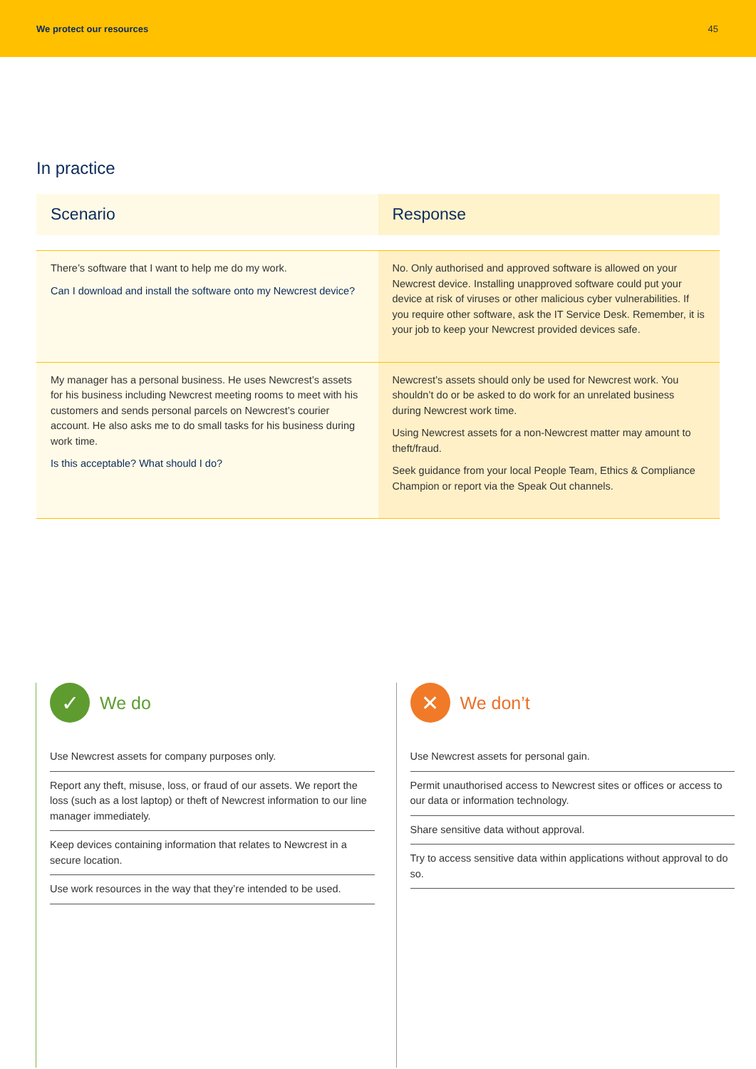We protect our resources 45
In practice
| Scenario | Response |
| --- | --- |
| There’s software that I want to help me do my work. Can I download and install the software onto my Newcrest device? | No. Only authorised and approved software is allowed on your Newcrest device. Installing unapproved software could put your device at risk of viruses or other malicious cyber vulnerabilities. If you require other software, ask the IT Service Desk. Remember, it is your job to keep your Newcrest provided devices safe. |
| My manager has a personal business. He uses Newcrest’s assets for his business including Newcrest meeting rooms to meet with his customers and sends personal parcels on Newcrest’s courier account. He also asks me to do small tasks for his business during work time. Is this acceptable? What should I do? | Newcrest’s assets should only be used for Newcrest work. You shouldn’t do or be asked to do work for an unrelated business during Newcrest work time. Using Newcrest assets for a non-Newcrest matter may amount to theft/fraud. Seek guidance from your local People Team, Ethics & Compliance Champion or report via the Speak Out channels. |
✓
We do
Use Newcrest assets for company purposes only.
Report any theft, misuse, loss, or fraud of our assets. We report the loss (such as a lost laptop) or theft of Newcrest information to our line manager immediately.
Keep devices containing information that relates to Newcrest in a secure location.
Use work resources in the way that they’re intended to be used.
✕
We don’t
Use Newcrest assets for personal gain.
Permit unauthorised access to Newcrest sites or offices or access to our data or information technology.
Share sensitive data without approval.
Try to access sensitive data within applications without approval to do so.